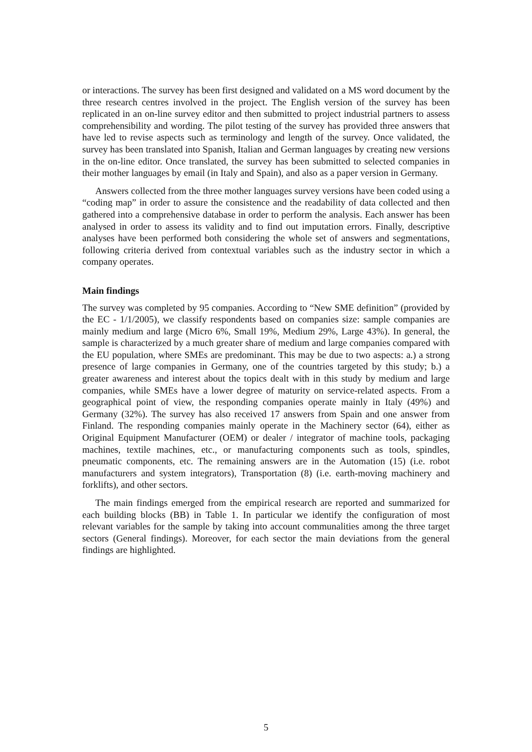or interactions. The survey has been first designed and validated on a MS word document by the three research centres involved in the project. The English version of the survey has been replicated in an on-line survey editor and then submitted to project industrial partners to assess comprehensibility and wording. The pilot testing of the survey has provided three answers that have led to revise aspects such as terminology and length of the survey. Once validated, the survey has been translated into Spanish, Italian and German languages by creating new versions in the on-line editor. Once translated, the survey has been submitted to selected companies in their mother languages by email (in Italy and Spain), and also as a paper version in Germany.
Answers collected from the three mother languages survey versions have been coded using a “coding map” in order to assure the consistence and the readability of data collected and then gathered into a comprehensive database in order to perform the analysis. Each answer has been analysed in order to assess its validity and to find out imputation errors. Finally, descriptive analyses have been performed both considering the whole set of answers and segmentations, following criteria derived from contextual variables such as the industry sector in which a company operates.
Main findings
The survey was completed by 95 companies. According to “New SME definition” (provided by the EC - 1/1/2005), we classify respondents based on companies size: sample companies are mainly medium and large (Micro 6%, Small 19%, Medium 29%, Large 43%). In general, the sample is characterized by a much greater share of medium and large companies compared with the EU population, where SMEs are predominant. This may be due to two aspects: a.) a strong presence of large companies in Germany, one of the countries targeted by this study; b.) a greater awareness and interest about the topics dealt with in this study by medium and large companies, while SMEs have a lower degree of maturity on service-related aspects. From a geographical point of view, the responding companies operate mainly in Italy (49%) and Germany (32%). The survey has also received 17 answers from Spain and one answer from Finland. The responding companies mainly operate in the Machinery sector (64), either as Original Equipment Manufacturer (OEM) or dealer / integrator of machine tools, packaging machines, textile machines, etc., or manufacturing components such as tools, spindles, pneumatic components, etc. The remaining answers are in the Automation (15) (i.e. robot manufacturers and system integrators), Transportation (8) (i.e. earth-moving machinery and forklifts), and other sectors.
The main findings emerged from the empirical research are reported and summarized for each building blocks (BB) in Table 1. In particular we identify the configuration of most relevant variables for the sample by taking into account communalities among the three target sectors (General findings). Moreover, for each sector the main deviations from the general findings are highlighted.
5